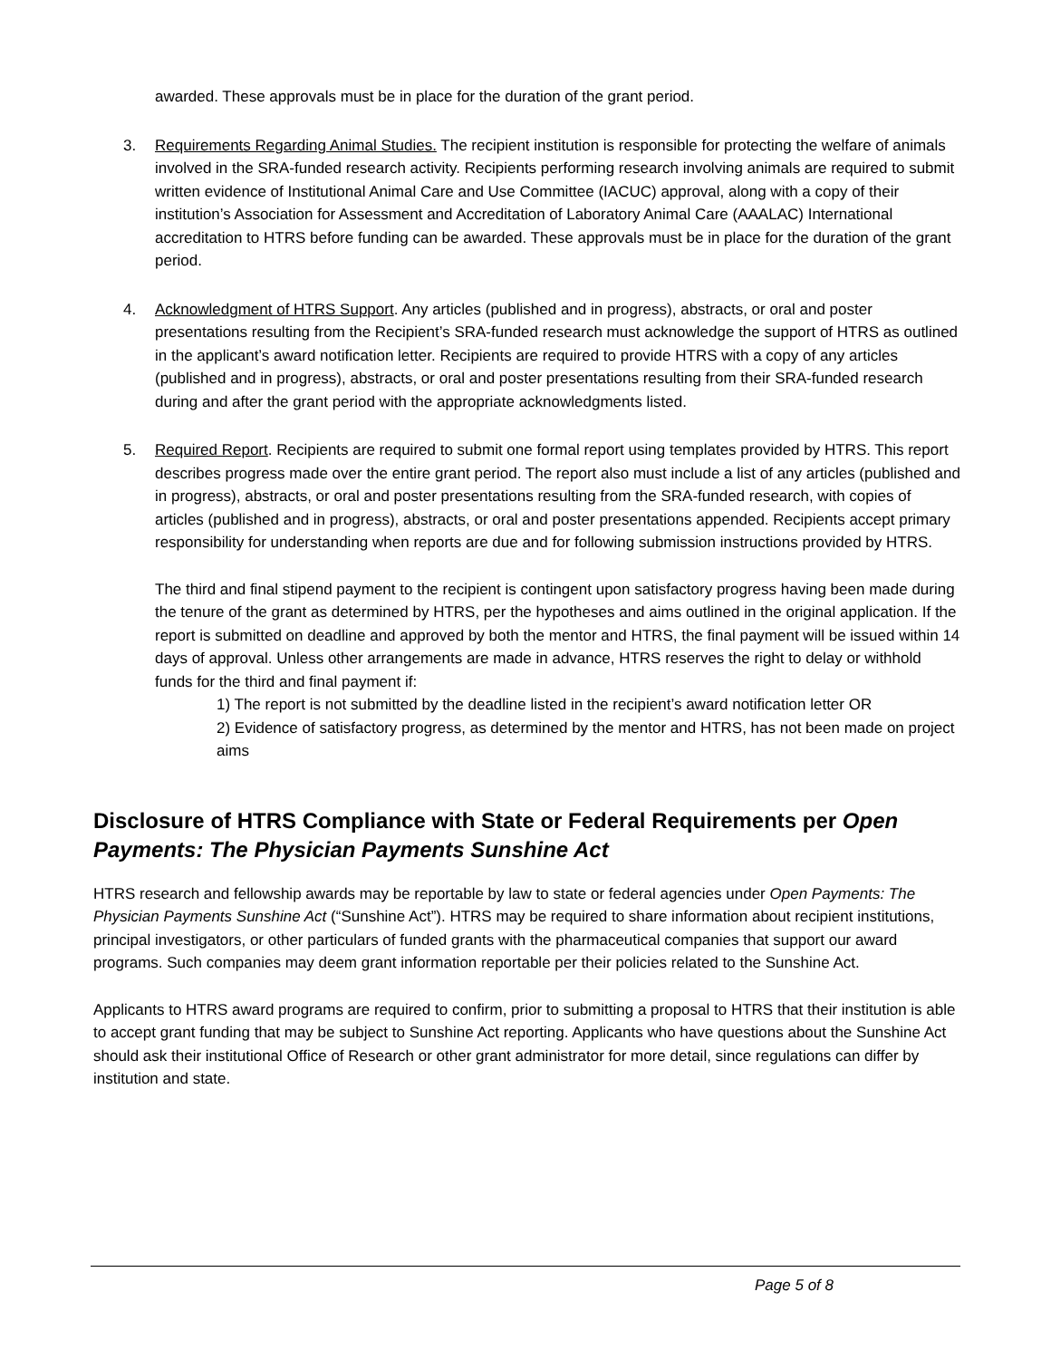awarded. These approvals must be in place for the duration of the grant period.
3. Requirements Regarding Animal Studies. The recipient institution is responsible for protecting the welfare of animals involved in the SRA-funded research activity. Recipients performing research involving animals are required to submit written evidence of Institutional Animal Care and Use Committee (IACUC) approval, along with a copy of their institution’s Association for Assessment and Accreditation of Laboratory Animal Care (AAALAC) International accreditation to HTRS before funding can be awarded. These approvals must be in place for the duration of the grant period.
4. Acknowledgment of HTRS Support. Any articles (published and in progress), abstracts, or oral and poster presentations resulting from the Recipient’s SRA-funded research must acknowledge the support of HTRS as outlined in the applicant’s award notification letter. Recipients are required to provide HTRS with a copy of any articles (published and in progress), abstracts, or oral and poster presentations resulting from their SRA-funded research during and after the grant period with the appropriate acknowledgments listed.
5. Required Report. Recipients are required to submit one formal report using templates provided by HTRS. This report describes progress made over the entire grant period. The report also must include a list of any articles (published and in progress), abstracts, or oral and poster presentations resulting from the SRA-funded research, with copies of articles (published and in progress), abstracts, or oral and poster presentations appended. Recipients accept primary responsibility for understanding when reports are due and for following submission instructions provided by HTRS.
The third and final stipend payment to the recipient is contingent upon satisfactory progress having been made during the tenure of the grant as determined by HTRS, per the hypotheses and aims outlined in the original application. If the report is submitted on deadline and approved by both the mentor and HTRS, the final payment will be issued within 14 days of approval. Unless other arrangements are made in advance, HTRS reserves the right to delay or withhold funds for the third and final payment if:
1) The report is not submitted by the deadline listed in the recipient’s award notification letter OR
2) Evidence of satisfactory progress, as determined by the mentor and HTRS, has not been made on project aims
Disclosure of HTRS Compliance with State or Federal Requirements per Open Payments: The Physician Payments Sunshine Act
HTRS research and fellowship awards may be reportable by law to state or federal agencies under Open Payments: The Physician Payments Sunshine Act (“Sunshine Act”). HTRS may be required to share information about recipient institutions, principal investigators, or other particulars of funded grants with the pharmaceutical companies that support our award programs. Such companies may deem grant information reportable per their policies related to the Sunshine Act.
Applicants to HTRS award programs are required to confirm, prior to submitting a proposal to HTRS that their institution is able to accept grant funding that may be subject to Sunshine Act reporting. Applicants who have questions about the Sunshine Act should ask their institutional Office of Research or other grant administrator for more detail, since regulations can differ by institution and state.
Page 5 of 8